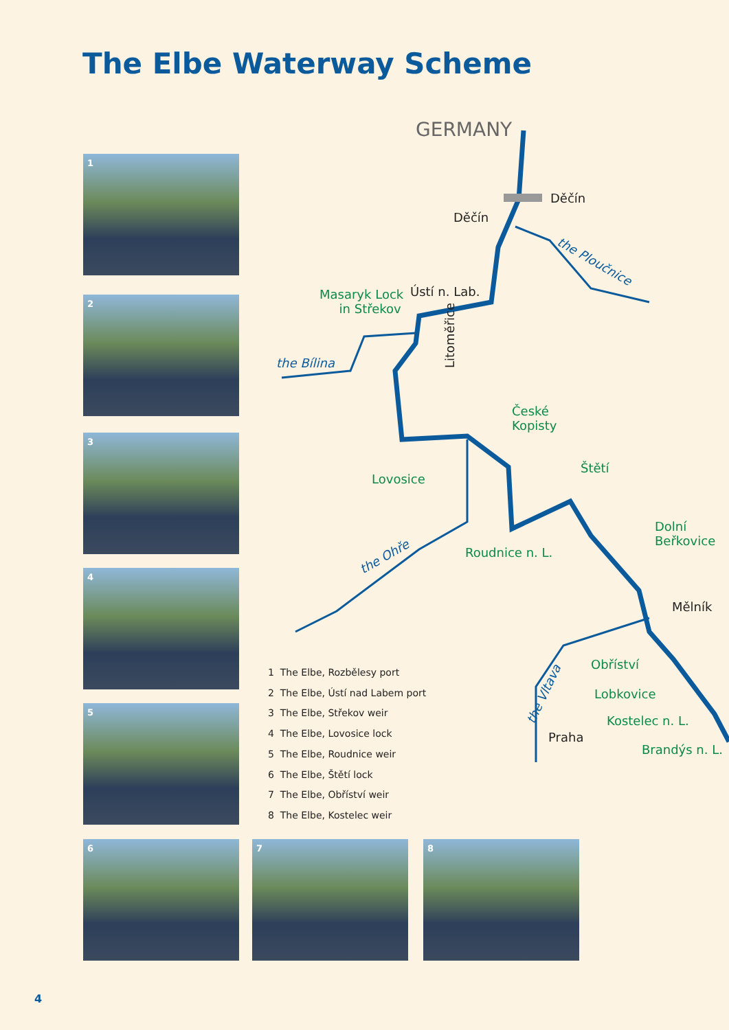The Elbe Waterway Scheme
1
2
3
4
5
6 7 8
GERMANY
Děčín
Děčín
the Ploučnice
Masaryk Lock
in Střekov
Ústí n. Lab.
the Bílina Litoměřice
České
Kopisty
Lovosice
Štětí
Dolní
Beřkovice
the Ohře Roudnice n. L.
Mělník
Obříství
the Vltava Lobkovice
Kostelec n. L.
Praha
Brandýs n. L.
1 The Elbe, Rozbělesy port
2 The Elbe, Ústí nad Labem port
3 The Elbe, Střekov weir
4 The Elbe, Lovosice lock
5 The Elbe, Roudnice weir
6 The Elbe, Štětí lock
7 The Elbe, Obříství weir
8 The Elbe, Kostelec weir
4